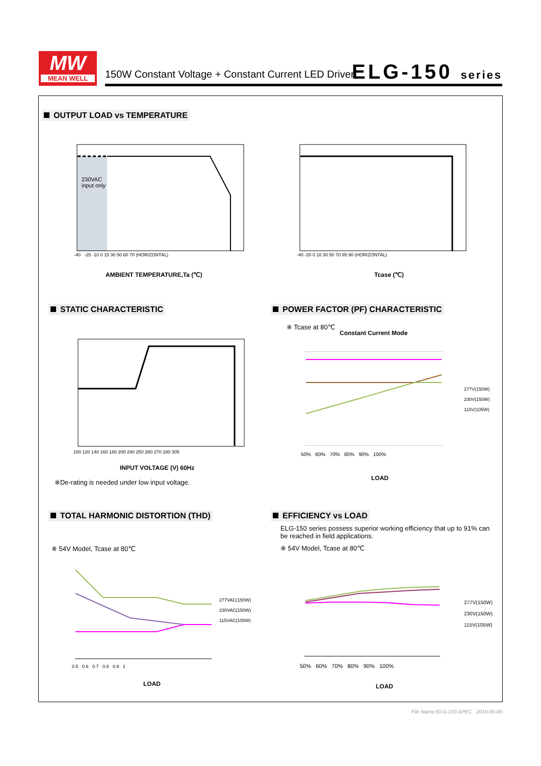MW
MEAN WELL
150W Constant Voltage + Constant Current LED Driver
ELG-150 series
OUTPUT LOAD vs TEMPERATURE
230VAC
input only
AMBIENT TEMPERATURE,Ta (℃)
-40 -25 -10 0 15 30 50 60 70 (HORIZONTAL)
-40 -20 0 10 30 50 70 85 90 (HORIZONTAL)
Tcase (℃)
STATIC CHARACTERISTIC
POWER FACTOR (PF) CHARACTERISTIC
100 120 140 160 180 200 240 250 260 270 280 305
INPUT VOLTAGE (V) 60Hz
※De-rating is needed under low input voltage.
※ Tcase at 80℃
Constant Current Mode
50% 60% 70% 80% 90% 100%
277V(150W)
230V(150W)
115V(105W)
LOAD
TOTAL HARMONIC DISTORTION (THD)
EFFICIENCY vs LOAD
ELG-150 series possess superior working efficiency that up to 91% can
be reached in field applications.
※ 54V Model, Tcase at 80℃
※ 54V Model, Tcase at 80℃
0.5 0.6 0.7 0.8 0.9 1
277VAC(150W)
230VAC(150W)
115VAC(105W)
LOAD
50% 60% 70% 80% 90% 100%
277V(150W)
230V(150W)
115V(105W)
LOAD
File Name:ELG-150-SPEC 2016-05-05